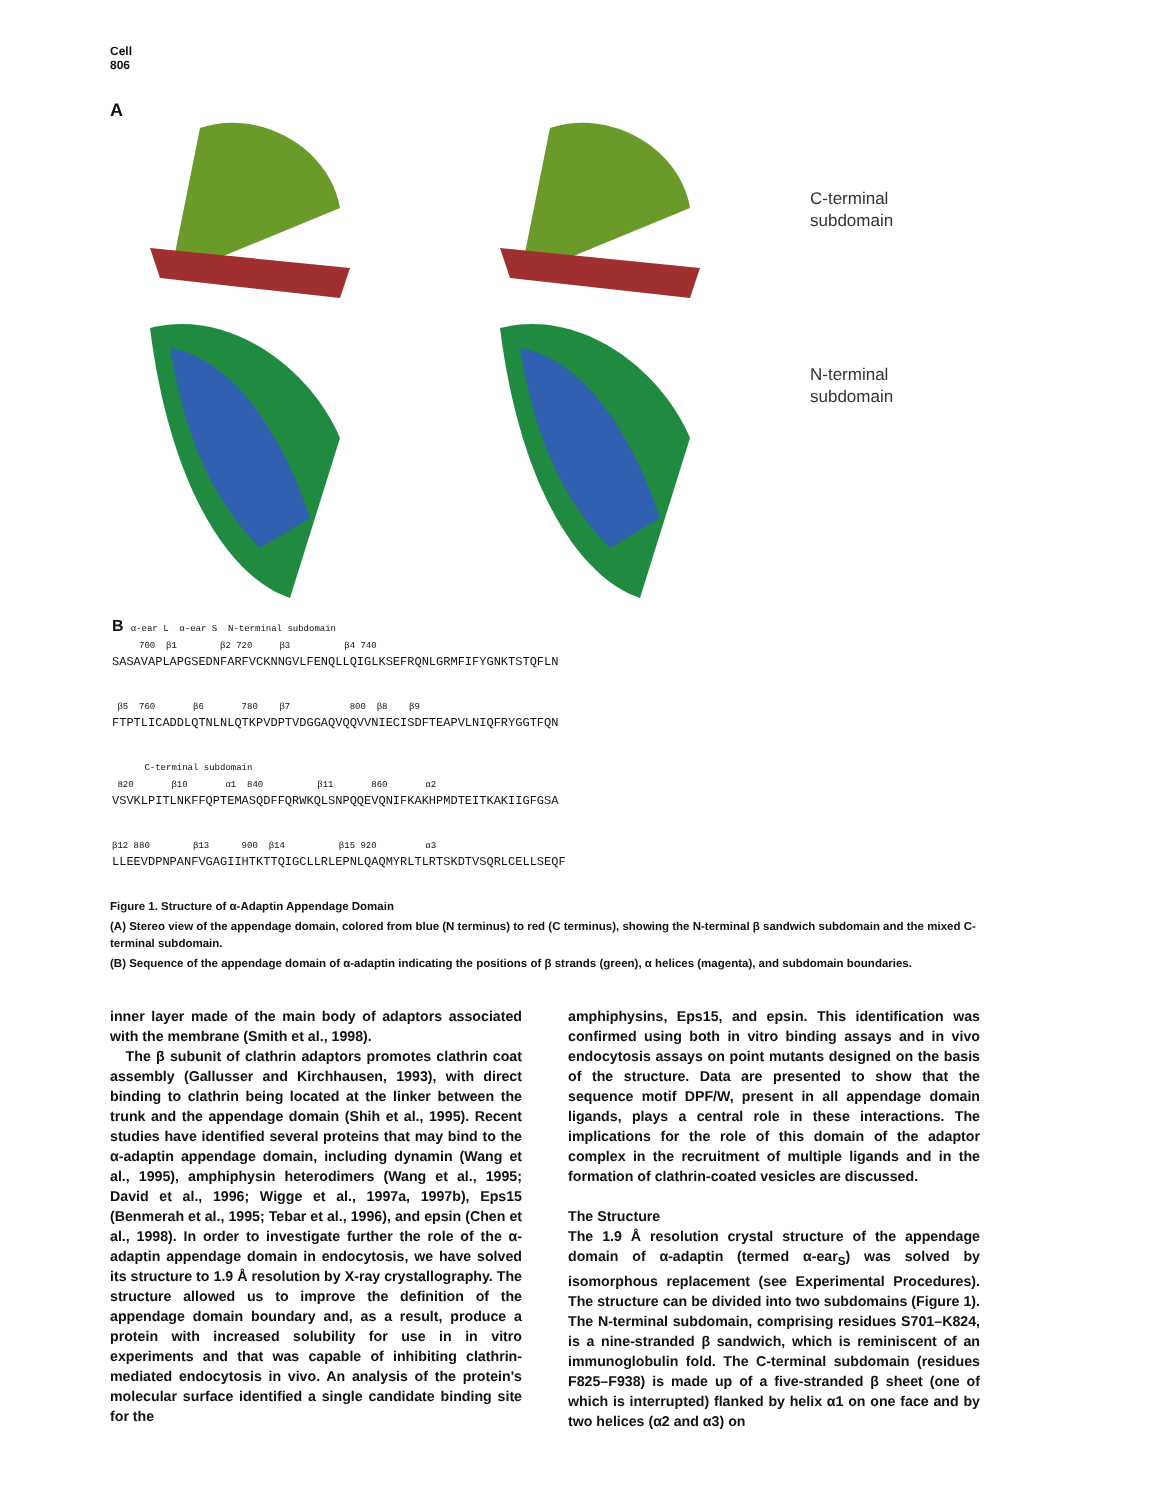Cell
806
A
C-terminal
subdomain
N-terminal
subdomain
B α-ear L α-ear S N-terminal subdomain 700 β1 β2 720 β3 β4 740 SASAVAPLAPGSEDNFARFVCKNNGVLFENQLLQIGLKSEFRQNLGRMFIFYGNKTSTQFLN
β5 760 β6 780 β7 800 β8 β9 FTPTLICADDLQTNLNLQTKPVDPTVDGGAQVQQVVNIECISDFTEAPVLNIQFRYGGTFQN
C-terminal subdomain 820 β10 α1 840 β11 860 α2 VSVKLPITLNKFFQPTEMASQDFFQRWKQLSNPQQEVQNIFKAKHPMDTEITKAKIIGFGSA
β12 880 β13 900 β14 β15 920 α3 LLEEVDPNPANFVGAGIIHTKTTQIGCLLRLEPNLQAQMYRLTLRTSKDTVSQRLCELLSEQF
Figure 1. Structure of α-Adaptin Appendage Domain
(A) Stereo view of the appendage domain, colored from blue (N terminus) to red (C terminus), showing the N-terminal β sandwich subdomain and the mixed C-terminal subdomain.
(B) Sequence of the appendage domain of α-adaptin indicating the positions of β strands (green), α helices (magenta), and subdomain boundaries.
inner layer made of the main body of adaptors associated with the membrane (Smith et al., 1998).
The β subunit of clathrin adaptors promotes clathrin coat assembly (Gallusser and Kirchhausen, 1993), with direct binding to clathrin being located at the linker between the trunk and the appendage domain (Shih et al., 1995). Recent studies have identified several proteins that may bind to the α-adaptin appendage domain, including dynamin (Wang et al., 1995), amphiphysin heterodimers (Wang et al., 1995; David et al., 1996; Wigge et al., 1997a, 1997b), Eps15 (Benmerah et al., 1995; Tebar et al., 1996), and epsin (Chen et al., 1998). In order to investigate further the role of the α-adaptin appendage domain in endocytosis, we have solved its structure to 1.9 Å resolution by X-ray crystallography. The structure allowed us to improve the definition of the appendage domain boundary and, as a result, produce a protein with increased solubility for use in in vitro experiments and that was capable of inhibiting clathrin-mediated endocytosis in vivo. An analysis of the protein's molecular surface identified a single candidate binding site for the
amphiphysins, Eps15, and epsin. This identification was confirmed using both in vitro binding assays and in vivo endocytosis assays on point mutants designed on the basis of the structure. Data are presented to show that the sequence motif DPF/W, present in all appendage domain ligands, plays a central role in these interactions. The implications for the role of this domain of the adaptor complex in the recruitment of multiple ligands and in the formation of clathrin-coated vesicles are discussed.
The Structure
The 1.9 Å resolution crystal structure of the appendage domain of α-adaptin (termed α-ear<sub>S</sub>) was solved by isomorphous replacement (see Experimental Procedures). The structure can be divided into two subdomains (Figure 1). The N-terminal subdomain, comprising residues S701–K824, is a nine-stranded β sandwich, which is reminiscent of an immunoglobulin fold. The C-terminal subdomain (residues F825–F938) is made up of a five-stranded β sheet (one of which is interrupted) flanked by helix α1 on one face and by two helices (α2 and α3) on